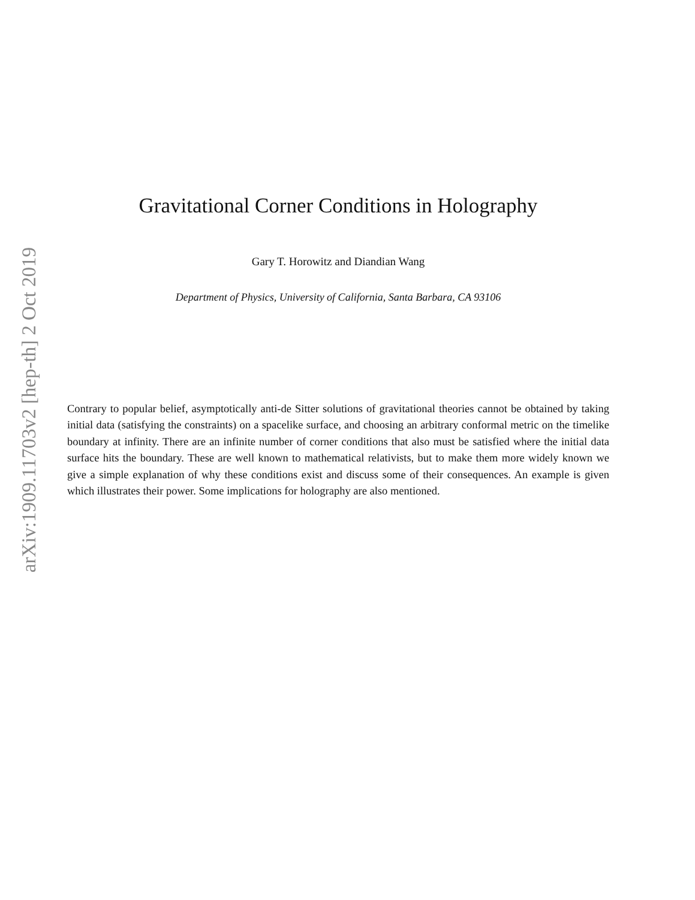arXiv:1909.11703v2 [hep-th] 2 Oct 2019
Gravitational Corner Conditions in Holography
Gary T. Horowitz and Diandian Wang
Department of Physics, University of California, Santa Barbara, CA 93106
Contrary to popular belief, asymptotically anti-de Sitter solutions of gravitational theories cannot be obtained by taking initial data (satisfying the constraints) on a spacelike surface, and choosing an arbitrary conformal metric on the timelike boundary at infinity. There are an infinite number of corner conditions that also must be satisfied where the initial data surface hits the boundary. These are well known to mathematical relativists, but to make them more widely known we give a simple explanation of why these conditions exist and discuss some of their consequences. An example is given which illustrates their power. Some implications for holography are also mentioned.